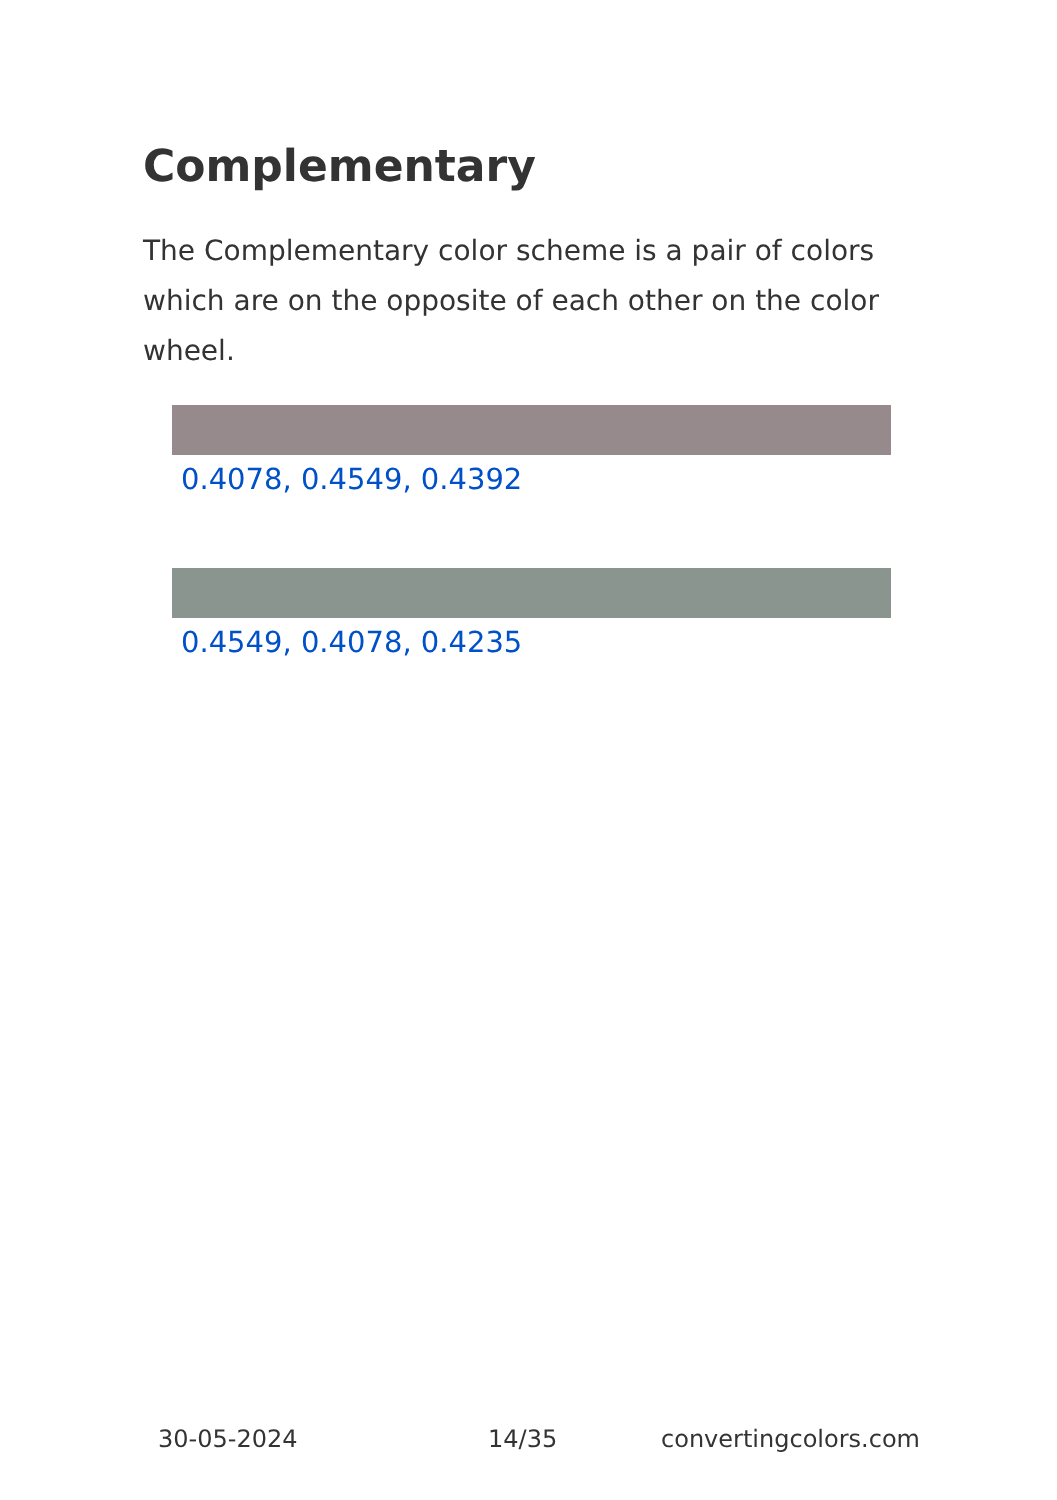Complementary
The Complementary color scheme is a pair of colors which are on the opposite of each other on the color wheel.
0.4078, 0.4549, 0.4392
0.4549, 0.4078, 0.4235
30-05-2024 14/35 convertingcolors.com